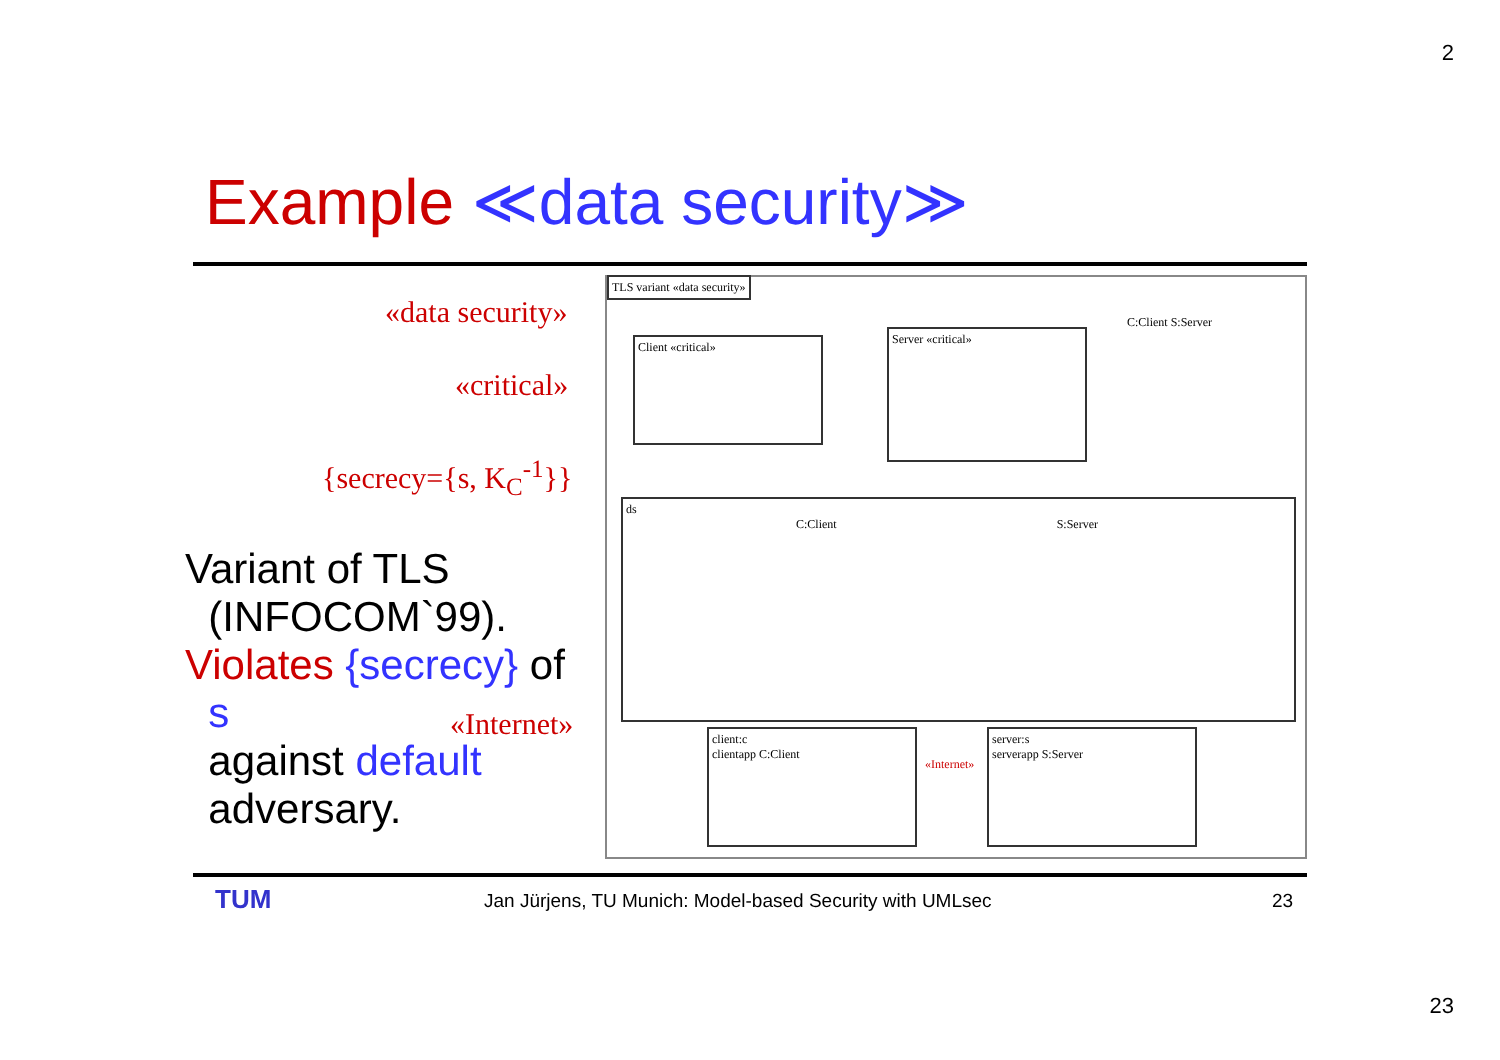2
Example ≪data security≫
«data security»
«critical»
{secrecy={s, K<sub>C</sub><sup>-1</sup>}}
«Internet»
Variant of TLS
(INFOCOM`99).
Violates {secrecy} of
s
against default
adversary.
TLS variant «data security»
Client «critical»
Server «critical»
C:Client S:Server
ds
C:Client S:Server
client:c
clientapp C:Client
server:s
serverapp S:Server
«Internet»
TUM
Jan Jürjens, TU Munich: Model-based Security with UMLsec
23
23